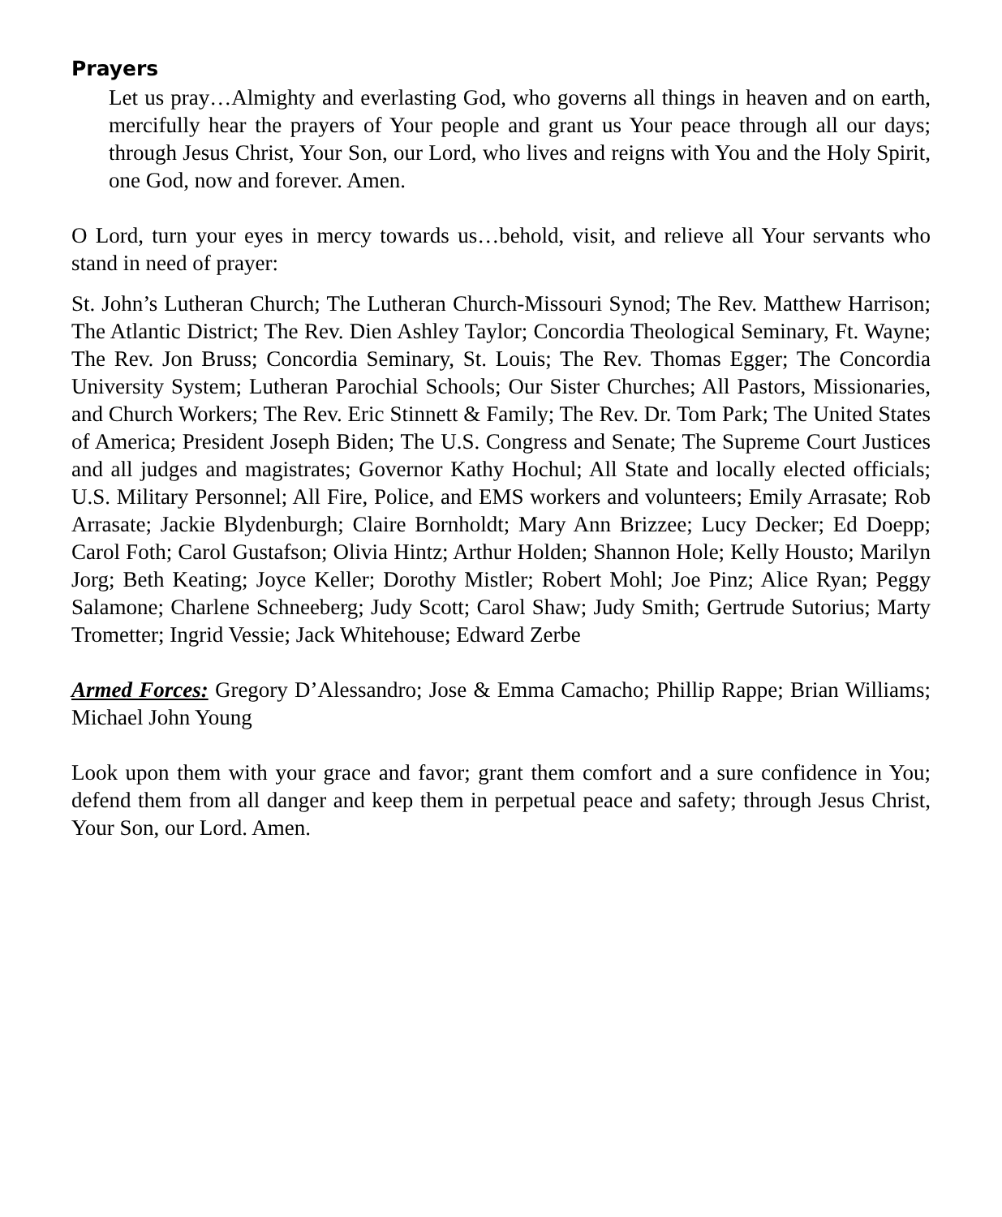Prayers
Let us pray…Almighty and everlasting God, who governs all things in heaven and on earth, mercifully hear the prayers of Your people and grant us Your peace through all our days; through Jesus Christ, Your Son, our Lord, who lives and reigns with You and the Holy Spirit, one God, now and forever. Amen.
O Lord, turn your eyes in mercy towards us…behold, visit, and relieve all Your servants who stand in need of prayer:
St. John’s Lutheran Church; The Lutheran Church-Missouri Synod; The Rev. Matthew Harrison; The Atlantic District; The Rev. Dien Ashley Taylor; Concordia Theological Seminary, Ft. Wayne; The Rev. Jon Bruss; Concordia Seminary, St. Louis; The Rev. Thomas Egger; The Concordia University System; Lutheran Parochial Schools; Our Sister Churches; All Pastors, Missionaries, and Church Workers; The Rev. Eric Stinnett & Family; The Rev. Dr. Tom Park; The United States of America; President Joseph Biden; The U.S. Congress and Senate; The Supreme Court Justices and all judges and magistrates; Governor Kathy Hochul; All State and locally elected officials; U.S. Military Personnel; All Fire, Police, and EMS workers and volunteers; Emily Arrasate; Rob Arrasate; Jackie Blydenburgh; Claire Bornholdt; Mary Ann Brizzee; Lucy Decker; Ed Doepp; Carol Foth; Carol Gustafson; Olivia Hintz; Arthur Holden; Shannon Hole; Kelly Housto; Marilyn Jorg; Beth Keating; Joyce Keller; Dorothy Mistler; Robert Mohl; Joe Pinz; Alice Ryan; Peggy Salamone; Charlene Schneeberg; Judy Scott; Carol Shaw; Judy Smith; Gertrude Sutorius; Marty Trometter; Ingrid Vessie; Jack Whitehouse; Edward Zerbe
Armed Forces: Gregory D’Alessandro; Jose & Emma Camacho; Phillip Rappe; Brian Williams; Michael John Young
Look upon them with your grace and favor; grant them comfort and a sure confidence in You; defend them from all danger and keep them in perpetual peace and safety; through Jesus Christ, Your Son, our Lord. Amen.